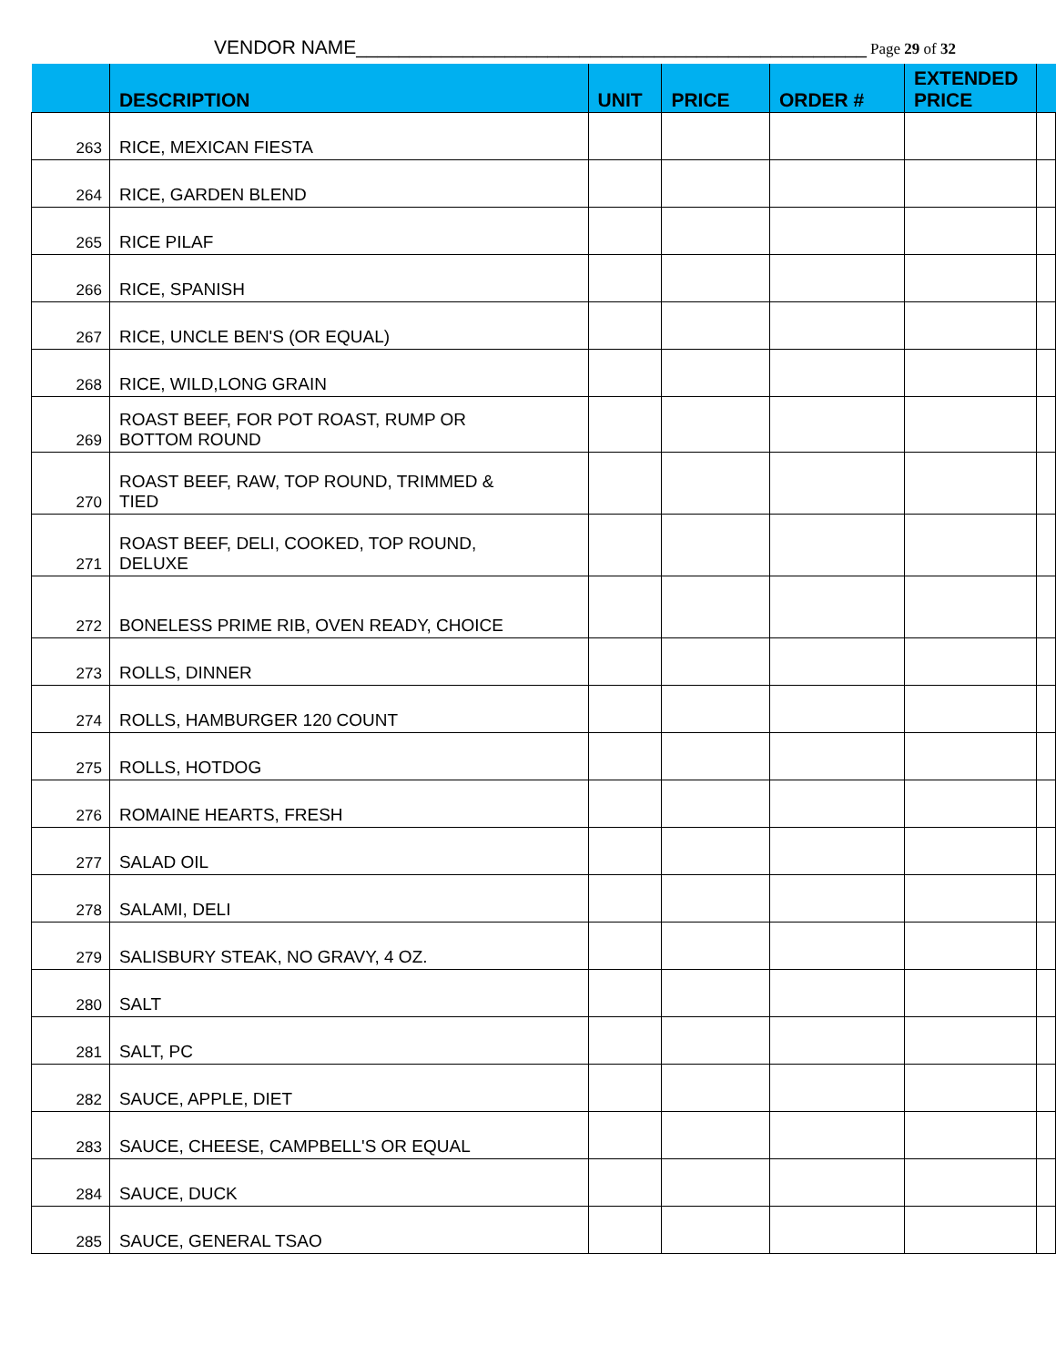VENDOR NAME________________________________________________ Page 29 of 32
| | DESCRIPTION | UNIT | PRICE | ORDER # | EXTENDED PRICE | |
| --- | --- | --- | --- | --- | --- | --- |
| 263 | RICE, MEXICAN FIESTA | | | | | |
| 264 | RICE, GARDEN BLEND | | | | | |
| 265 | RICE PILAF | | | | | |
| 266 | RICE, SPANISH | | | | | |
| 267 | RICE, UNCLE BEN'S (OR EQUAL) | | | | | |
| 268 | RICE, WILD,LONG GRAIN | | | | | |
| 269 | ROAST BEEF, FOR POT ROAST, RUMP OR BOTTOM ROUND | | | | | |
| 270 | ROAST BEEF, RAW, TOP ROUND, TRIMMED & TIED | | | | | |
| 271 | ROAST BEEF, DELI, COOKED, TOP ROUND, DELUXE | | | | | |
| 272 | BONELESS PRIME RIB, OVEN READY, CHOICE | | | | | |
| 273 | ROLLS, DINNER | | | | | |
| 274 | ROLLS, HAMBURGER 120 COUNT | | | | | |
| 275 | ROLLS, HOTDOG | | | | | |
| 276 | ROMAINE HEARTS, FRESH | | | | | |
| 277 | SALAD OIL | | | | | |
| 278 | SALAMI, DELI | | | | | |
| 279 | SALISBURY STEAK, NO GRAVY, 4 OZ. | | | | | |
| 280 | SALT | | | | | |
| 281 | SALT, PC | | | | | |
| 282 | SAUCE, APPLE, DIET | | | | | |
| 283 | SAUCE, CHEESE, CAMPBELL'S OR EQUAL | | | | | |
| 284 | SAUCE, DUCK | | | | | |
| 285 | SAUCE, GENERAL TSAO | | | | | |